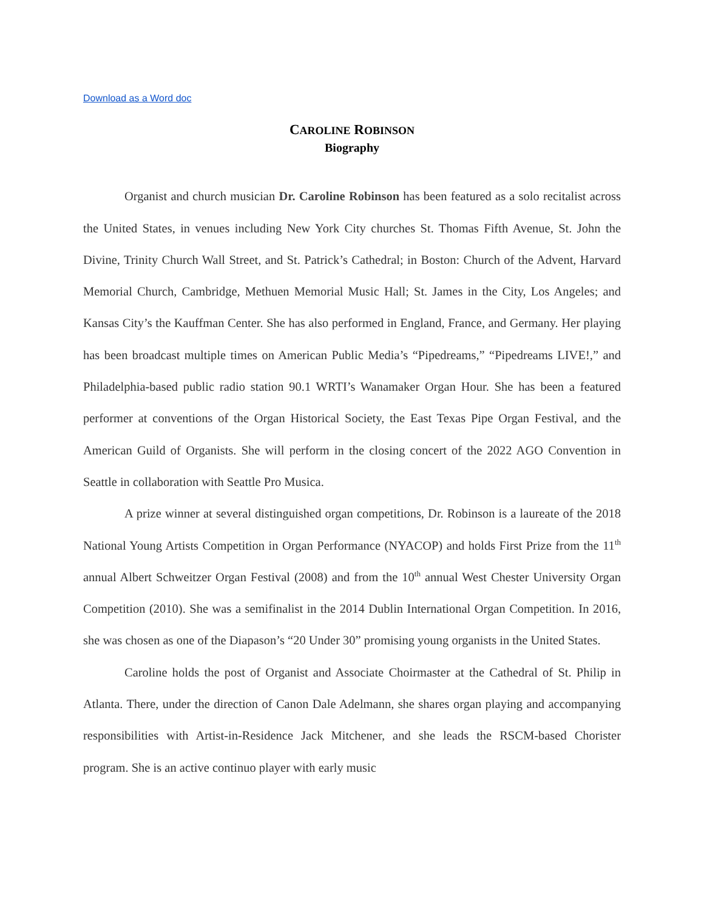Download as a Word doc
CAROLINE ROBINSON
Biography
Organist and church musician Dr. Caroline Robinson has been featured as a solo recitalist across the United States, in venues including New York City churches St. Thomas Fifth Avenue, St. John the Divine, Trinity Church Wall Street, and St. Patrick’s Cathedral; in Boston: Church of the Advent, Harvard Memorial Church, Cambridge, Methuen Memorial Music Hall; St. James in the City, Los Angeles; and Kansas City’s the Kauffman Center. She has also performed in England, France, and Germany. Her playing has been broadcast multiple times on American Public Media’s “Pipedreams,” “Pipedreams LIVE!,” and Philadelphia-based public radio station 90.1 WRTI’s Wanamaker Organ Hour. She has been a featured performer at conventions of the Organ Historical Society, the East Texas Pipe Organ Festival, and the American Guild of Organists. She will perform in the closing concert of the 2022 AGO Convention in Seattle in collaboration with Seattle Pro Musica.
A prize winner at several distinguished organ competitions, Dr. Robinson is a laureate of the 2018 National Young Artists Competition in Organ Performance (NYACOP) and holds First Prize from the 11<sup>th</sup> annual Albert Schweitzer Organ Festival (2008) and from the 10<sup>th</sup> annual West Chester University Organ Competition (2010). She was a semifinalist in the 2014 Dublin International Organ Competition. In 2016, she was chosen as one of the Diapason’s “20 Under 30” promising young organists in the United States.
Caroline holds the post of Organist and Associate Choirmaster at the Cathedral of St. Philip in Atlanta. There, under the direction of Canon Dale Adelmann, she shares organ playing and accompanying responsibilities with Artist-in-Residence Jack Mitchener, and she leads the RSCM-based Chorister program. She is an active continuo player with early music